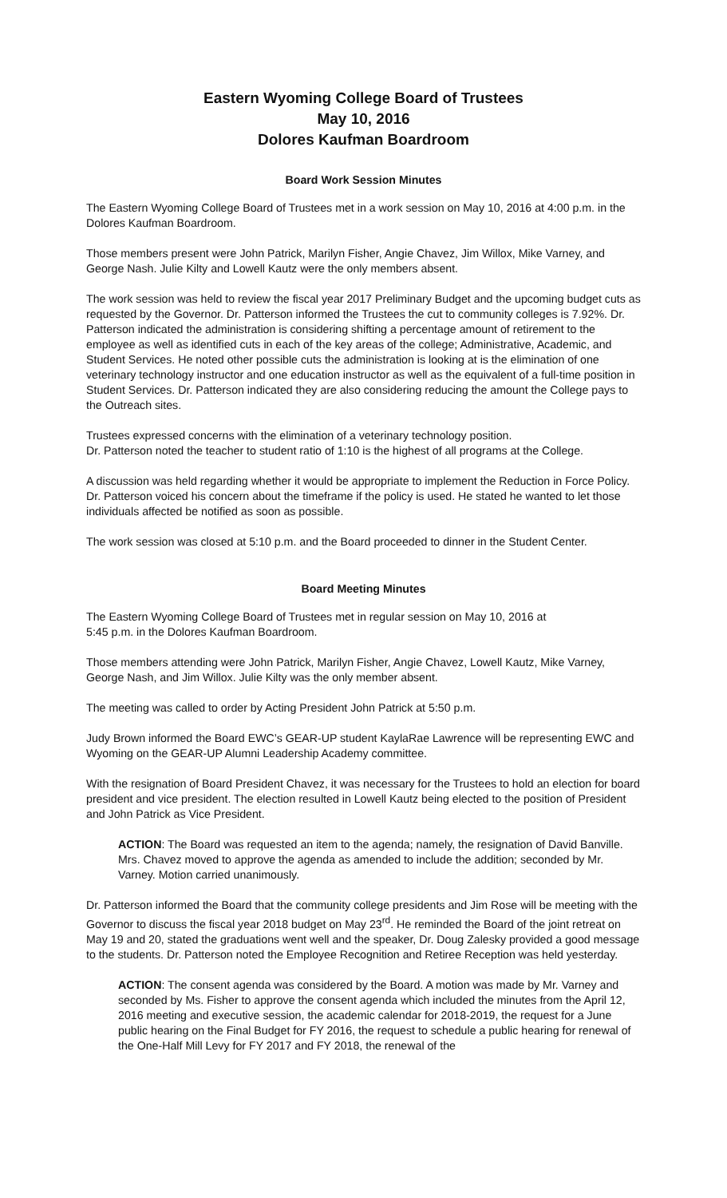Eastern Wyoming College Board of Trustees
May 10, 2016
Dolores Kaufman Boardroom
Board Work Session Minutes
The Eastern Wyoming College Board of Trustees met in a work session on May 10, 2016 at 4:00 p.m. in the Dolores Kaufman Boardroom.
Those members present were John Patrick, Marilyn Fisher, Angie Chavez, Jim Willox, Mike Varney, and George Nash. Julie Kilty and Lowell Kautz were the only members absent.
The work session was held to review the fiscal year 2017 Preliminary Budget and the upcoming budget cuts as requested by the Governor. Dr. Patterson informed the Trustees the cut to community colleges is 7.92%. Dr. Patterson indicated the administration is considering shifting a percentage amount of retirement to the employee as well as identified cuts in each of the key areas of the college; Administrative, Academic, and Student Services. He noted other possible cuts the administration is looking at is the elimination of one veterinary technology instructor and one education instructor as well as the equivalent of a full-time position in Student Services. Dr. Patterson indicated they are also considering reducing the amount the College pays to the Outreach sites.
Trustees expressed concerns with the elimination of a veterinary technology position.
Dr. Patterson noted the teacher to student ratio of 1:10 is the highest of all programs at the College.
A discussion was held regarding whether it would be appropriate to implement the Reduction in Force Policy. Dr. Patterson voiced his concern about the timeframe if the policy is used. He stated he wanted to let those individuals affected be notified as soon as possible.
The work session was closed at 5:10 p.m. and the Board proceeded to dinner in the Student Center.
Board Meeting Minutes
The Eastern Wyoming College Board of Trustees met in regular session on May 10, 2016 at
5:45 p.m. in the Dolores Kaufman Boardroom.
Those members attending were John Patrick, Marilyn Fisher, Angie Chavez, Lowell Kautz, Mike Varney, George Nash, and Jim Willox. Julie Kilty was the only member absent.
The meeting was called to order by Acting President John Patrick at 5:50 p.m.
Judy Brown informed the Board EWC’s GEAR-UP student KaylaRae Lawrence will be representing EWC and Wyoming on the GEAR-UP Alumni Leadership Academy committee.
With the resignation of Board President Chavez, it was necessary for the Trustees to hold an election for board president and vice president. The election resulted in Lowell Kautz being elected to the position of President and John Patrick as Vice President.
ACTION: The Board was requested an item to the agenda; namely, the resignation of David Banville. Mrs. Chavez moved to approve the agenda as amended to include the addition; seconded by Mr. Varney. Motion carried unanimously.
Dr. Patterson informed the Board that the community college presidents and Jim Rose will be meeting with the Governor to discuss the fiscal year 2018 budget on May 23<sup>rd</sup>. He reminded the Board of the joint retreat on May 19 and 20, stated the graduations went well and the speaker, Dr. Doug Zalesky provided a good message to the students. Dr. Patterson noted the Employee Recognition and Retiree Reception was held yesterday.
ACTION: The consent agenda was considered by the Board. A motion was made by Mr. Varney and seconded by Ms. Fisher to approve the consent agenda which included the minutes from the April 12, 2016 meeting and executive session, the academic calendar for 2018-2019, the request for a June public hearing on the Final Budget for FY 2016, the request to schedule a public hearing for renewal of the One-Half Mill Levy for FY 2017 and FY 2018, the renewal of the